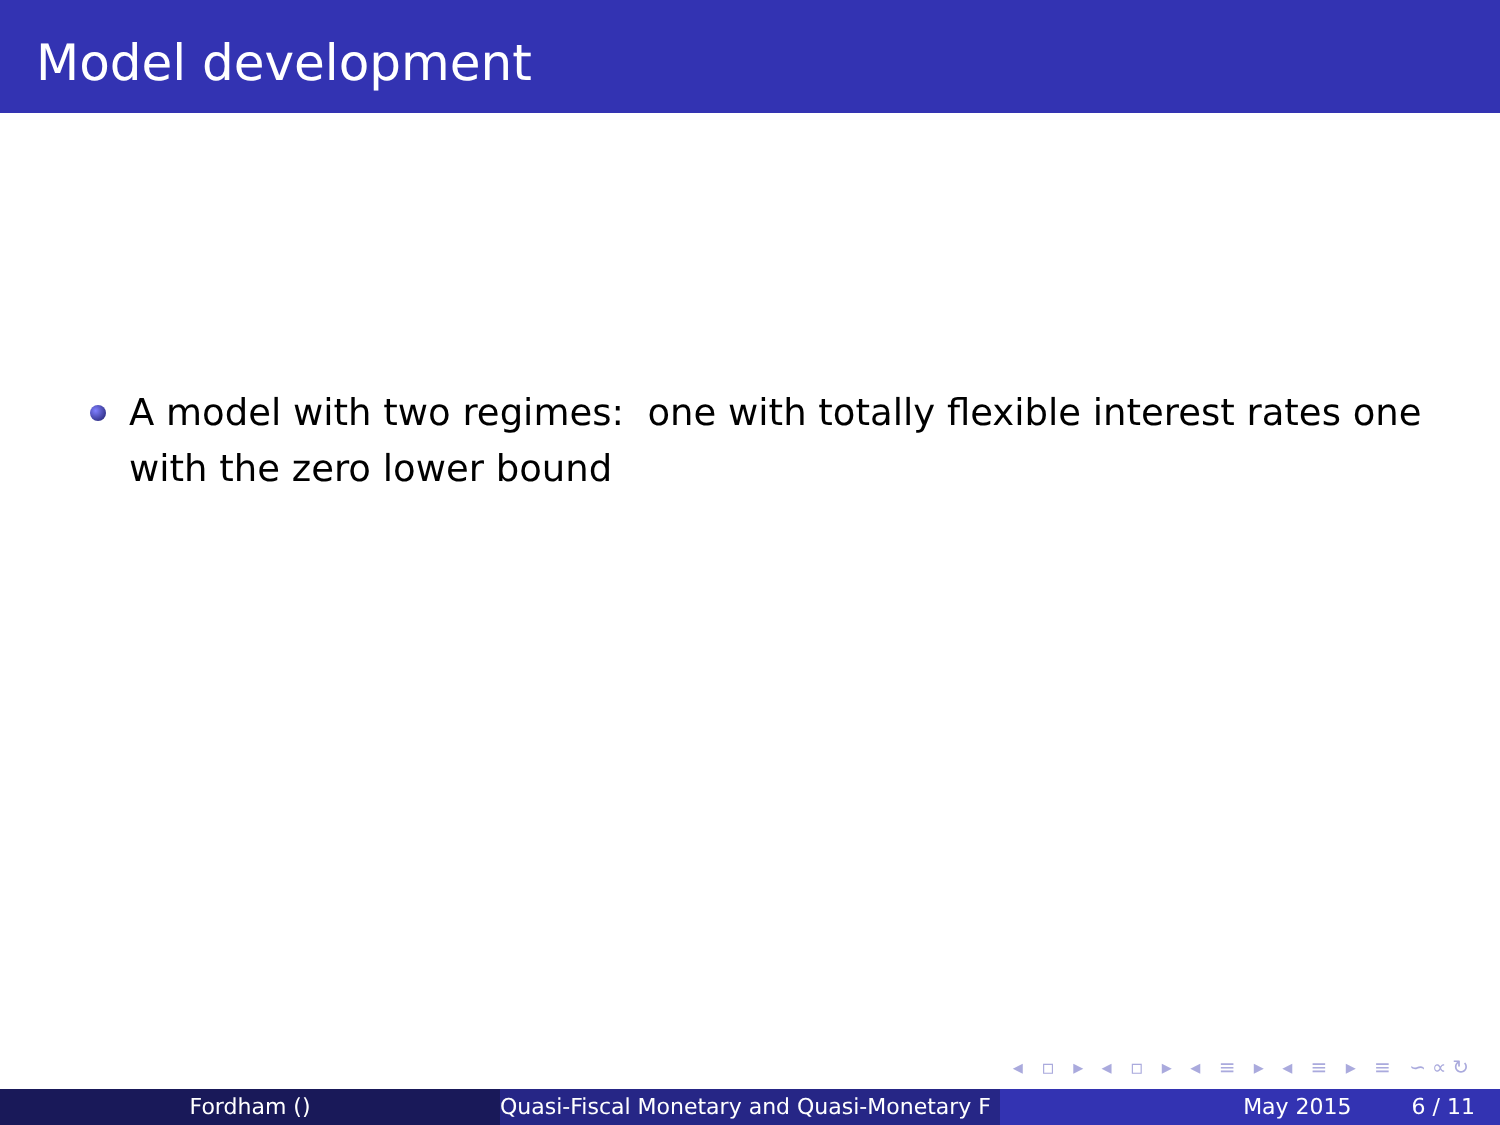Model development
A model with two regimes: one with totally flexible interest rates one with the zero lower bound
◂ ▫ ▸ ◂ ▫ ▸ ◂ ≡ ▸ ◂ ≡ ▸ ≡ ∽∝↻
Fordham () Quasi-Fiscal Monetary and Quasi-Monetary F
May 2015 6 / 11